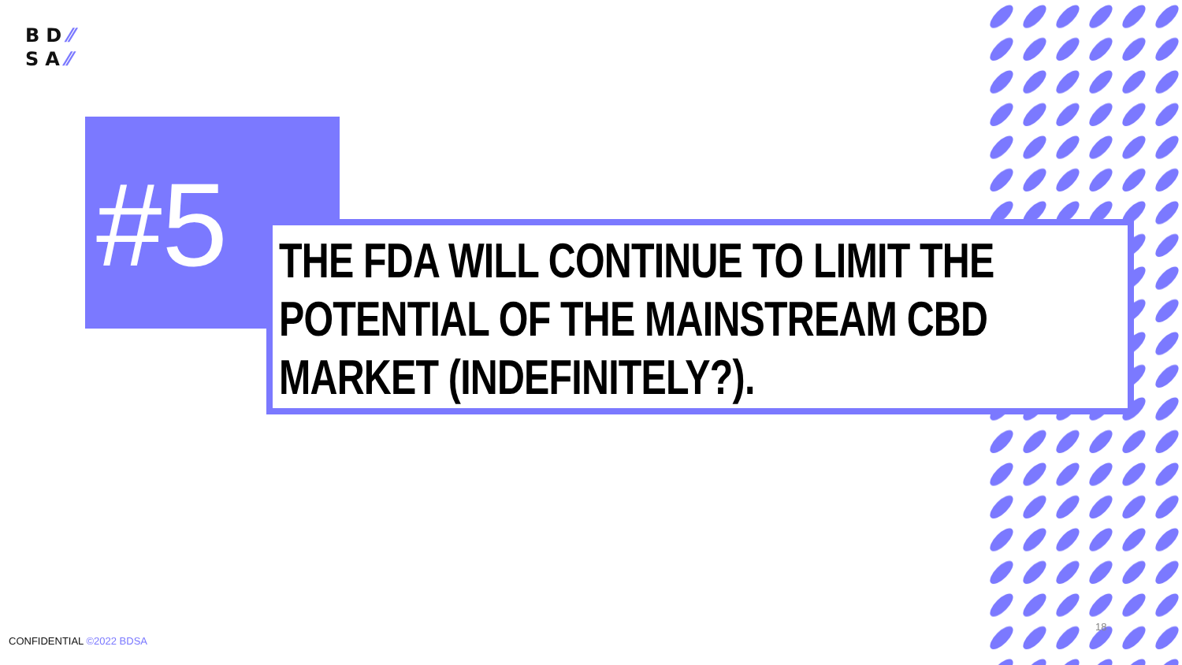BD⁄⁄
SA⁄⁄
#5
THE FDA WILL CONTINUE TO LIMIT THE POTENTIAL OF THE MAINSTREAM CBD MARKET (INDEFINITELY?).
CONFIDENTIAL ©2022 BDSA
18